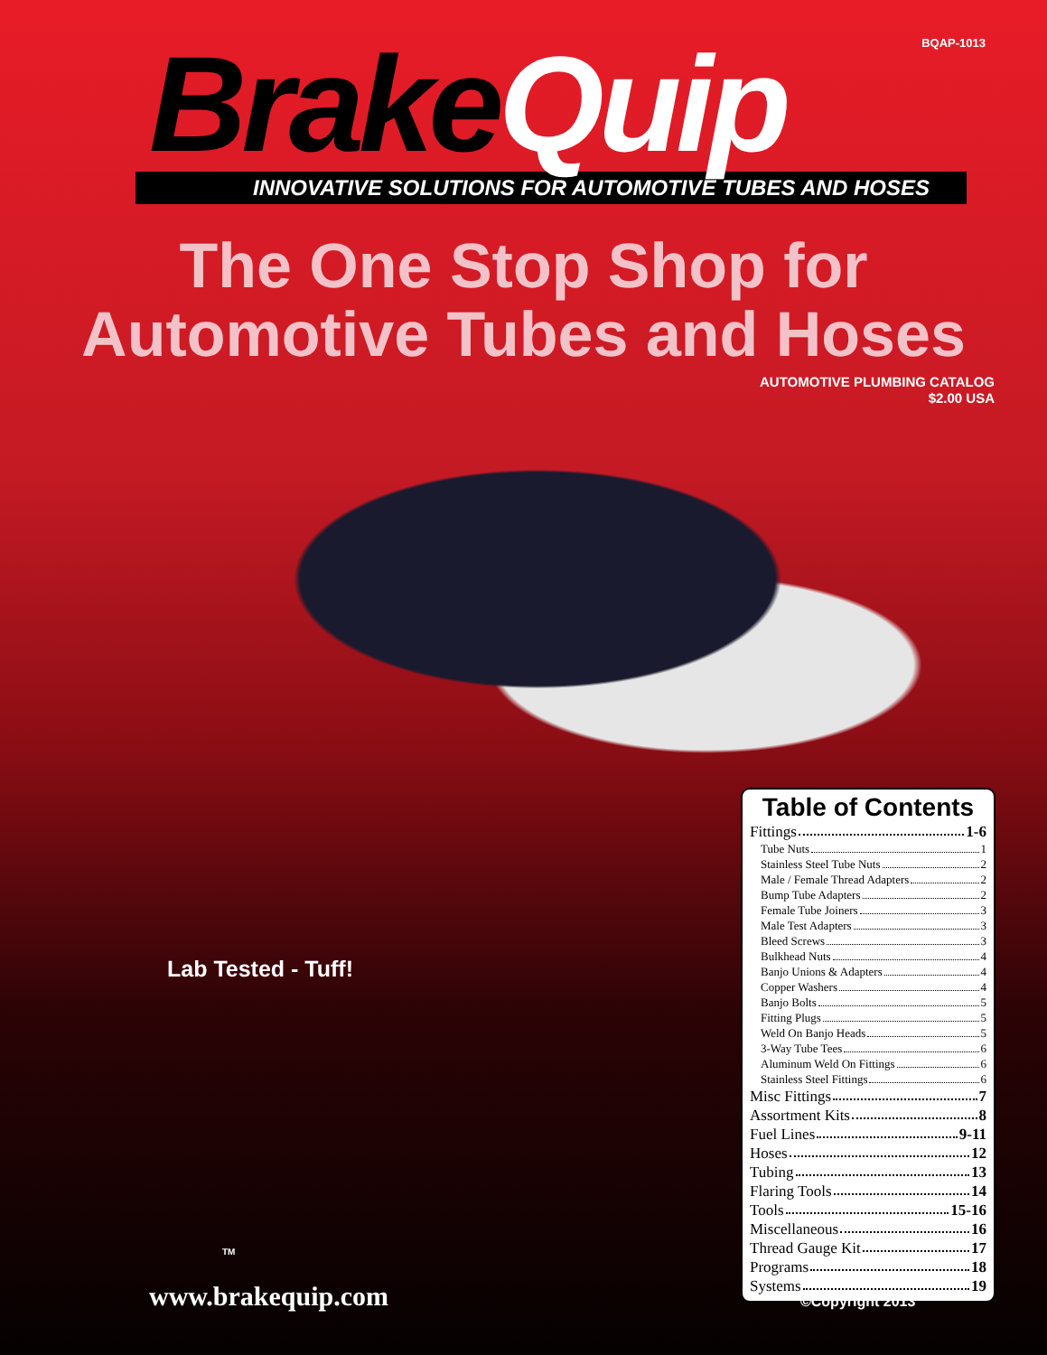BQAP-1013
Brake Quip
INNOVATIVE SOLUTIONS FOR AUTOMOTIVE TUBES AND HOSES
The One Stop Shop for
Automotive Tubes and Hoses
AUTOMOTIVE PLUMBING CATALOG
$2.00 USA
Lab Tested - Tuff!
TM
www.brakequip.com
Table of Contents
Fittings 1-6
Tube Nuts 1
Stainless Steel Tube Nuts 2
Male / Female Thread Adapters 2
Bump Tube Adapters 2
Female Tube Joiners 3
Male Test Adapters 3
Bleed Screws 3
Bulkhead Nuts 4
Banjo Unions & Adapters 4
Copper Washers 4
Banjo Bolts 5
Fitting Plugs 5
Weld On Banjo Heads 5
3-Way Tube Tees 6
Aluminum Weld On Fittings 6
Stainless Steel Fittings 6
Misc Fittings 7
Assortment Kits 8
Fuel Lines 9-11
Hoses 12
Tubing 13
Flaring Tools 14
Tools 15-16
Miscellaneous 16
Thread Gauge Kit 17
Programs 18
Systems 19
©Copyright 2013